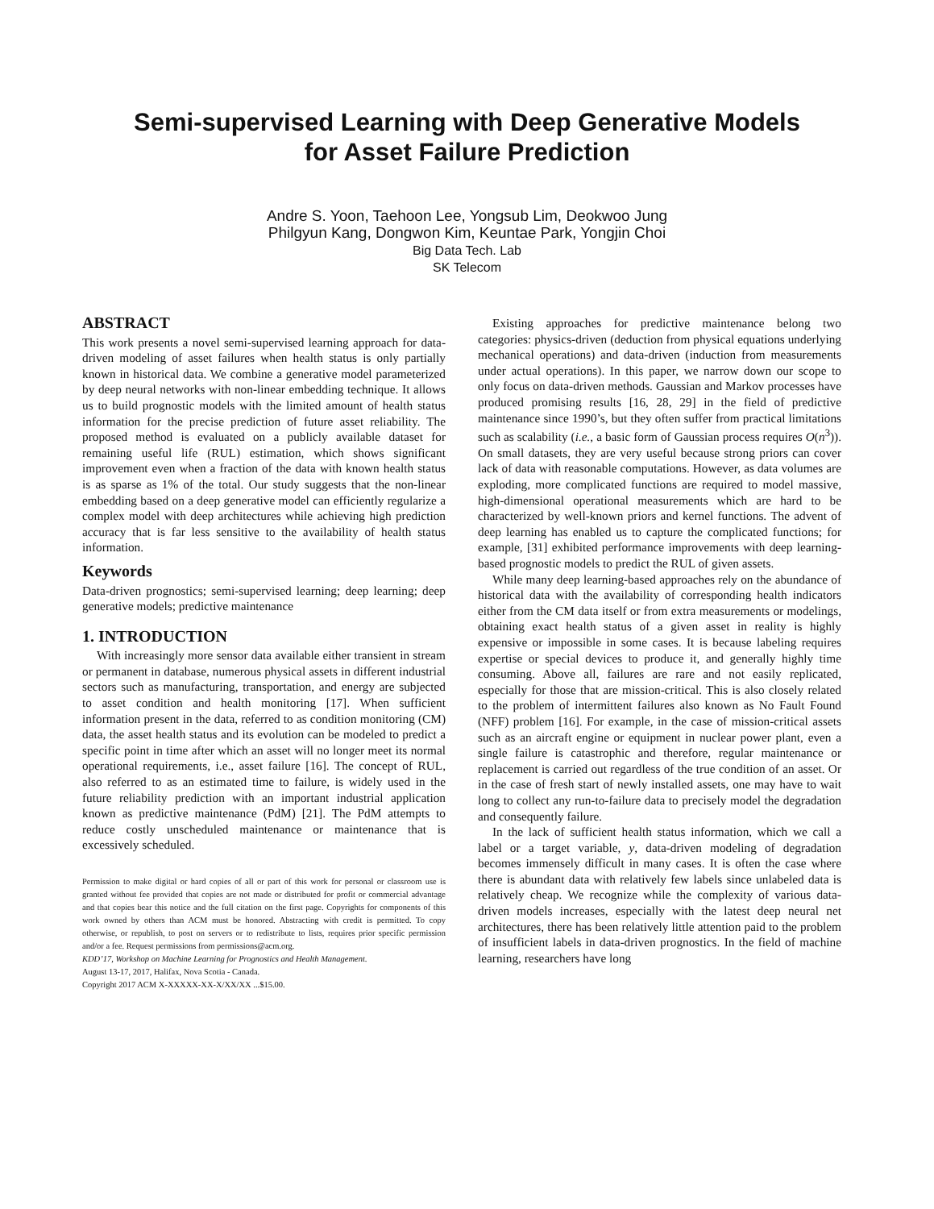Semi-supervised Learning with Deep Generative Models
for Asset Failure Prediction
Andre S. Yoon, Taehoon Lee, Yongsub Lim, Deokwoo Jung
Philgyun Kang, Dongwon Kim, Keuntae Park, Yongjin Choi
Big Data Tech. Lab
SK Telecom
ABSTRACT
This work presents a novel semi-supervised learning approach for data-driven modeling of asset failures when health status is only partially known in historical data. We combine a generative model parameterized by deep neural networks with non-linear embedding technique. It allows us to build prognostic models with the limited amount of health status information for the precise prediction of future asset reliability. The proposed method is evaluated on a publicly available dataset for remaining useful life (RUL) estimation, which shows significant improvement even when a fraction of the data with known health status is as sparse as 1% of the total. Our study suggests that the non-linear embedding based on a deep generative model can efficiently regularize a complex model with deep architectures while achieving high prediction accuracy that is far less sensitive to the availability of health status information.
Keywords
Data-driven prognostics; semi-supervised learning; deep learning; deep generative models; predictive maintenance
1. INTRODUCTION
With increasingly more sensor data available either transient in stream or permanent in database, numerous physical assets in different industrial sectors such as manufacturing, transportation, and energy are subjected to asset condition and health monitoring [17]. When sufficient information present in the data, referred to as condition monitoring (CM) data, the asset health status and its evolution can be modeled to predict a specific point in time after which an asset will no longer meet its normal operational requirements, i.e., asset failure [16]. The concept of RUL, also referred to as an estimated time to failure, is widely used in the future reliability prediction with an important industrial application known as predictive maintenance (PdM) [21]. The PdM attempts to reduce costly unscheduled maintenance or maintenance that is excessively scheduled.
Permission to make digital or hard copies of all or part of this work for personal or classroom use is granted without fee provided that copies are not made or distributed for profit or commercial advantage and that copies bear this notice and the full citation on the first page. Copyrights for components of this work owned by others than ACM must be honored. Abstracting with credit is permitted. To copy otherwise, or republish, to post on servers or to redistribute to lists, requires prior specific permission and/or a fee. Request permissions from permissions@acm.org.
KDD’17, Workshop on Machine Learning for Prognostics and Health Management.
August 13-17, 2017, Halifax, Nova Scotia - Canada.
Copyright 2017 ACM X-XXXXX-XX-X/XX/XX ...$15.00.
Existing approaches for predictive maintenance belong two categories: physics-driven (deduction from physical equations underlying mechanical operations) and data-driven (induction from measurements under actual operations). In this paper, we narrow down our scope to only focus on data-driven methods. Gaussian and Markov processes have produced promising results [16, 28, 29] in the field of predictive maintenance since 1990’s, but they often suffer from practical limitations such as scalability (i.e., a basic form of Gaussian process requires O(n<sup>3</sup>)). On small datasets, they are very useful because strong priors can cover lack of data with reasonable computations. However, as data volumes are exploding, more complicated functions are required to model massive, high-dimensional operational measurements which are hard to be characterized by well-known priors and kernel functions. The advent of deep learning has enabled us to capture the complicated functions; for example, [31] exhibited performance improvements with deep learning-based prognostic models to predict the RUL of given assets.
While many deep learning-based approaches rely on the abundance of historical data with the availability of corresponding health indicators either from the CM data itself or from extra measurements or modelings, obtaining exact health status of a given asset in reality is highly expensive or impossible in some cases. It is because labeling requires expertise or special devices to produce it, and generally highly time consuming. Above all, failures are rare and not easily replicated, especially for those that are mission-critical. This is also closely related to the problem of intermittent failures also known as No Fault Found (NFF) problem [16]. For example, in the case of mission-critical assets such as an aircraft engine or equipment in nuclear power plant, even a single failure is catastrophic and therefore, regular maintenance or replacement is carried out regardless of the true condition of an asset. Or in the case of fresh start of newly installed assets, one may have to wait long to collect any run-to-failure data to precisely model the degradation and consequently failure.
In the lack of sufficient health status information, which we call a label or a target variable, y, data-driven modeling of degradation becomes immensely difficult in many cases. It is often the case where there is abundant data with relatively few labels since unlabeled data is relatively cheap. We recognize while the complexity of various data-driven models increases, especially with the latest deep neural net architectures, there has been relatively little attention paid to the problem of insufficient labels in data-driven prognostics. In the field of machine learning, researchers have long